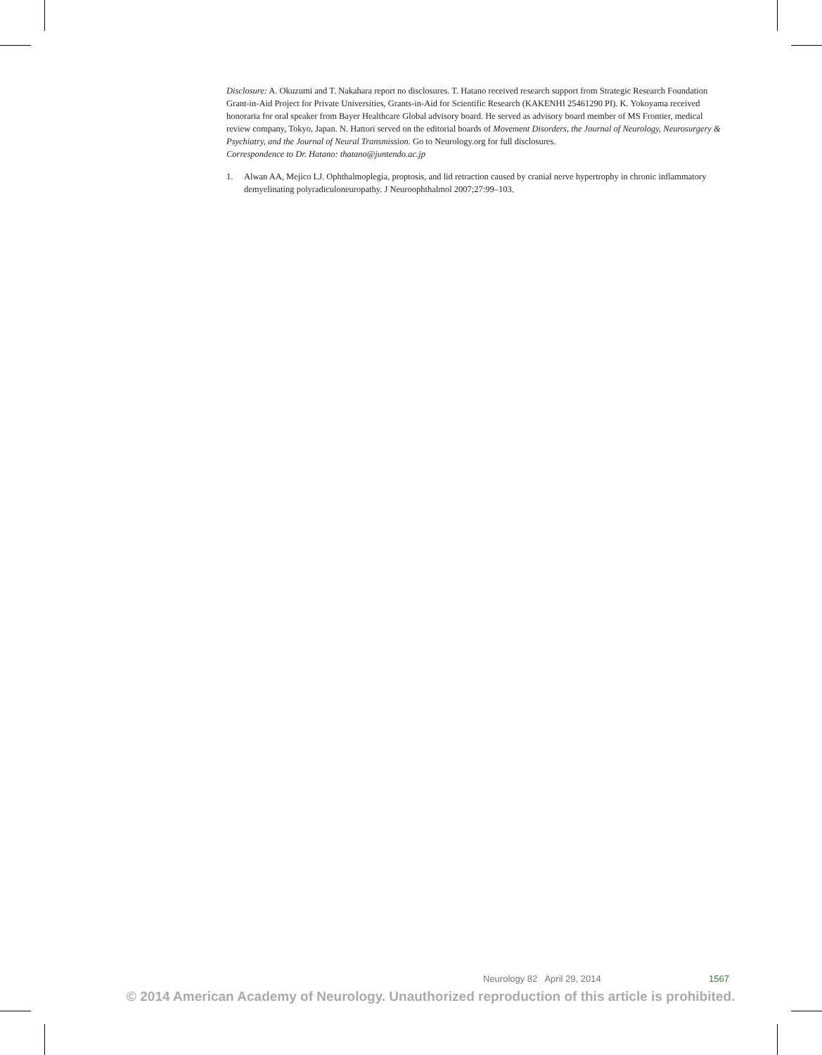Disclosure: A. Okuzumi and T. Nakahara report no disclosures. T. Hatano received research support from Strategic Research Foundation Grant-in-Aid Project for Private Universities, Grants-in-Aid for Scientific Research (KAKENHI 25461290 PI). K. Yokoyama received honoraria for oral speaker from Bayer Healthcare Global advisory board. He served as advisory board member of MS Frontier, medical review company, Tokyo, Japan. N. Hattori served on the editorial boards of Movement Disorders, the Journal of Neurology, Neurosurgery & Psychiatry, and the Journal of Neural Transmission. Go to Neurology.org for full disclosures.
Correspondence to Dr. Hatano: thatano@juntendo.ac.jp
1. Alwan AA, Mejico LJ. Ophthalmoplegia, proptosis, and lid retraction caused by cranial nerve hypertrophy in chronic inflammatory demyelinating polyradiculoneuropathy. J Neuroophthalmol 2007;27:99–103.
Neurology 82 April 29, 2014 1567
© 2014 American Academy of Neurology. Unauthorized reproduction of this article is prohibited.